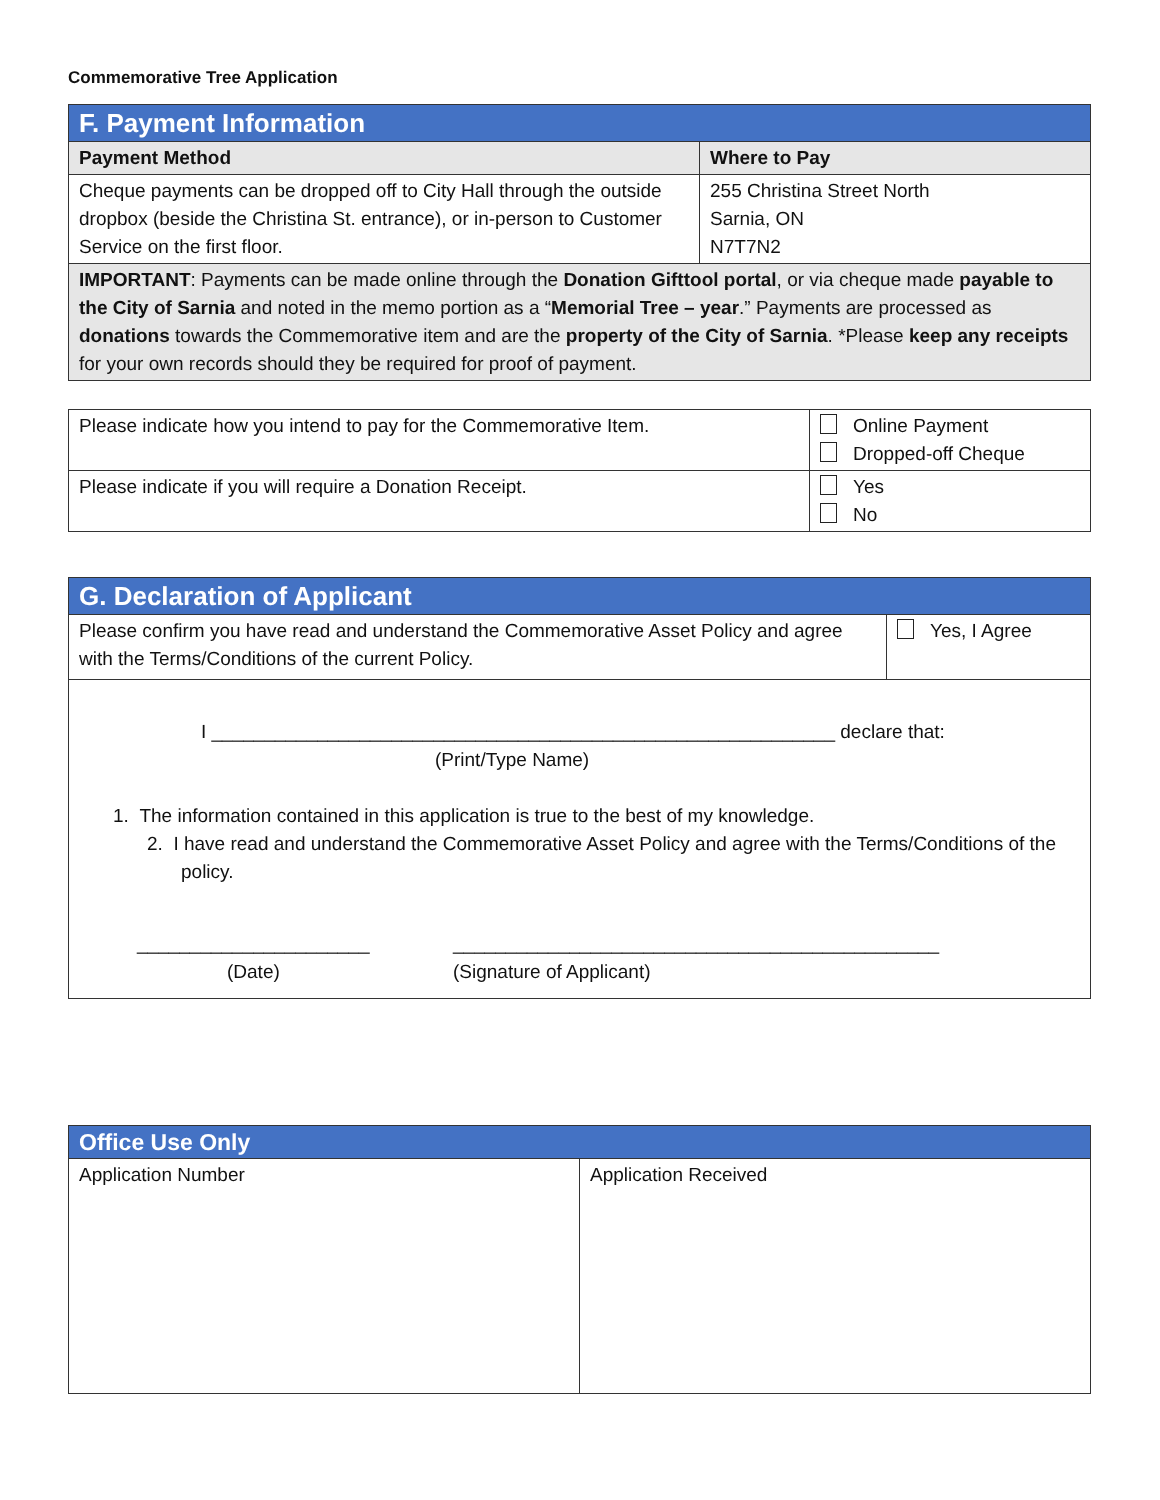Commemorative Tree Application
| F. Payment Information | |
| Payment Method | Where to Pay |
| Cheque payments can be dropped off to City Hall through the outside dropbox (beside the Christina St. entrance), or in-person to Customer Service on the first floor. | 255 Christina Street North Sarnia, ON N7T7N2 |
| IMPORTANT : Payments can be made online through the Donation Gifttool portal , or via cheque made payable to the City of Sarnia and noted in the memo portion as a “ Memorial Tree – year .” Payments are processed as donations towards the Commemorative item and are the property of the City of Sarnia . *Please keep any receipts for your own records should they be required for proof of payment. | |
| Please indicate how you intend to pay for the Commemorative Item. | Online Payment Dropped-off Cheque |
| Please indicate if you will require a Donation Receipt. | Yes No |
| G. Declaration of Applicant | |
| Please confirm you have read and understand the Commemorative Asset Policy and agree with the Terms/Conditions of the current Policy. | Yes, I Agree |
| I ___________________________________________________________ declare that: (Print/Type Name) 1. The information contained in this application is true to the best of my knowledge. 2. I have read and understand the Commemorative Asset Policy and agree with the Terms/Conditions of the policy. ______________________ ______________________________________________ (Date) (Signature of Applicant) | |
| Office Use Only | |
| Application Number | Application Received |